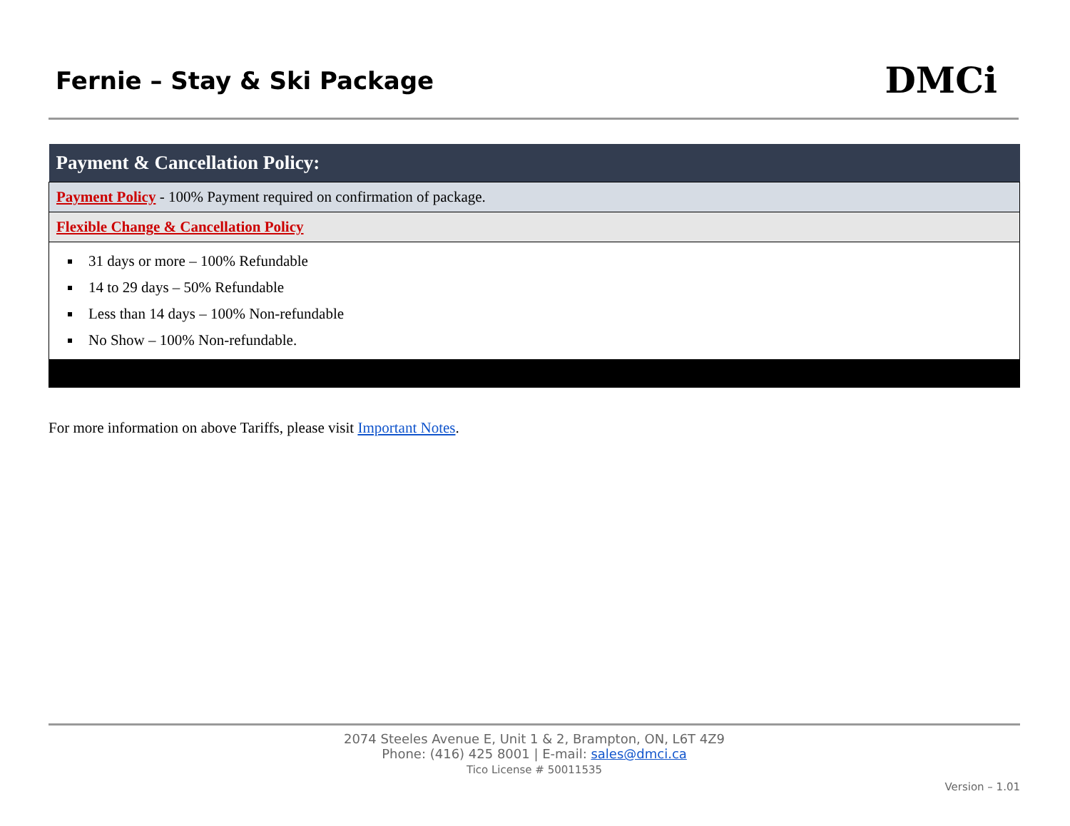Fernie – Stay & Ski Package
DMCi
| Payment & Cancellation Policy: |
| --- |
| Payment Policy - 100% Payment required on confirmation of package. |
| Flexible Change & Cancellation Policy |
| 31 days or more – 100% Refundable 14 to 29 days – 50% Refundable Less than 14 days – 100% Non-refundable No Show – 100% Non-refundable. |
For more information on above Tariffs, please visit Important Notes.
2074 Steeles Avenue E, Unit 1 & 2, Brampton, ON, L6T 4Z9
Phone: (416) 425 8001 | E-mail: sales@dmci.ca
Tico License # 50011535
Version – 1.01